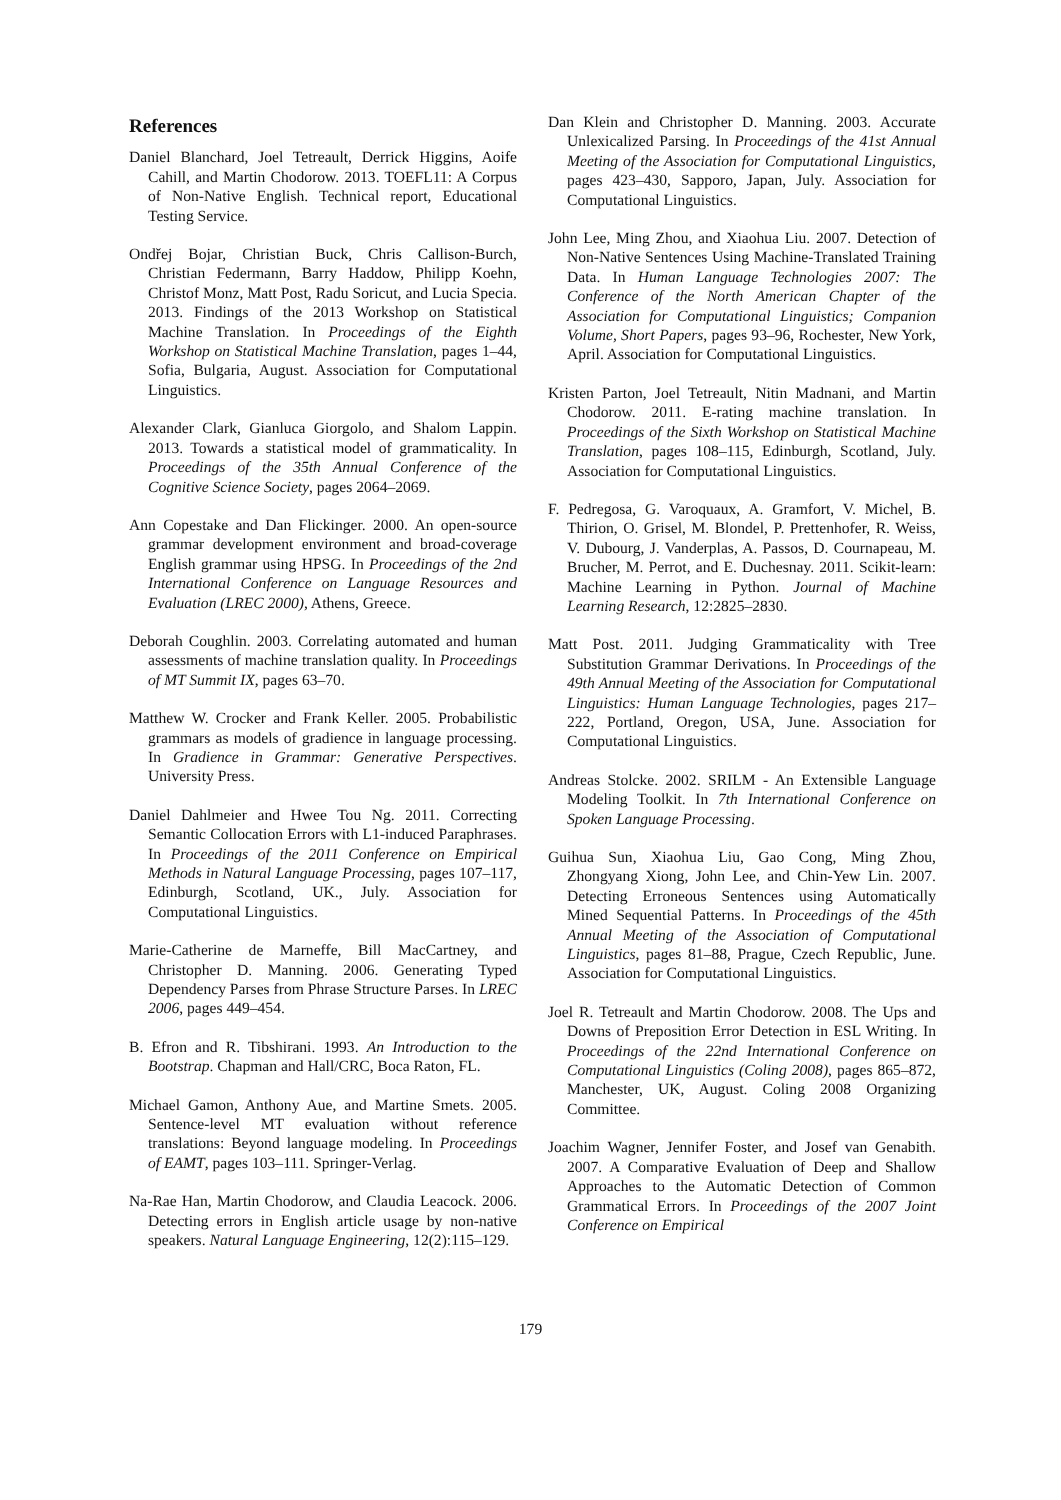References
Daniel Blanchard, Joel Tetreault, Derrick Higgins, Aoife Cahill, and Martin Chodorow. 2013. TOEFL11: A Corpus of Non-Native English. Technical report, Educational Testing Service.
Ondřej Bojar, Christian Buck, Chris Callison-Burch, Christian Federmann, Barry Haddow, Philipp Koehn, Christof Monz, Matt Post, Radu Soricut, and Lucia Specia. 2013. Findings of the 2013 Workshop on Statistical Machine Translation. In Proceedings of the Eighth Workshop on Statistical Machine Translation, pages 1–44, Sofia, Bulgaria, August. Association for Computational Linguistics.
Alexander Clark, Gianluca Giorgolo, and Shalom Lappin. 2013. Towards a statistical model of grammaticality. In Proceedings of the 35th Annual Conference of the Cognitive Science Society, pages 2064–2069.
Ann Copestake and Dan Flickinger. 2000. An open-source grammar development environment and broad-coverage English grammar using HPSG. In Proceedings of the 2nd International Conference on Language Resources and Evaluation (LREC 2000), Athens, Greece.
Deborah Coughlin. 2003. Correlating automated and human assessments of machine translation quality. In Proceedings of MT Summit IX, pages 63–70.
Matthew W. Crocker and Frank Keller. 2005. Probabilistic grammars as models of gradience in language processing. In Gradience in Grammar: Generative Perspectives. University Press.
Daniel Dahlmeier and Hwee Tou Ng. 2011. Correcting Semantic Collocation Errors with L1-induced Paraphrases. In Proceedings of the 2011 Conference on Empirical Methods in Natural Language Processing, pages 107–117, Edinburgh, Scotland, UK., July. Association for Computational Linguistics.
Marie-Catherine de Marneffe, Bill MacCartney, and Christopher D. Manning. 2006. Generating Typed Dependency Parses from Phrase Structure Parses. In LREC 2006, pages 449–454.
B. Efron and R. Tibshirani. 1993. An Introduction to the Bootstrap. Chapman and Hall/CRC, Boca Raton, FL.
Michael Gamon, Anthony Aue, and Martine Smets. 2005. Sentence-level MT evaluation without reference translations: Beyond language modeling. In Proceedings of EAMT, pages 103–111. Springer-Verlag.
Na-Rae Han, Martin Chodorow, and Claudia Leacock. 2006. Detecting errors in English article usage by non-native speakers. Natural Language Engineering, 12(2):115–129.
Dan Klein and Christopher D. Manning. 2003. Accurate Unlexicalized Parsing. In Proceedings of the 41st Annual Meeting of the Association for Computational Linguistics, pages 423–430, Sapporo, Japan, July. Association for Computational Linguistics.
John Lee, Ming Zhou, and Xiaohua Liu. 2007. Detection of Non-Native Sentences Using Machine-Translated Training Data. In Human Language Technologies 2007: The Conference of the North American Chapter of the Association for Computational Linguistics; Companion Volume, Short Papers, pages 93–96, Rochester, New York, April. Association for Computational Linguistics.
Kristen Parton, Joel Tetreault, Nitin Madnani, and Martin Chodorow. 2011. E-rating machine translation. In Proceedings of the Sixth Workshop on Statistical Machine Translation, pages 108–115, Edinburgh, Scotland, July. Association for Computational Linguistics.
F. Pedregosa, G. Varoquaux, A. Gramfort, V. Michel, B. Thirion, O. Grisel, M. Blondel, P. Prettenhofer, R. Weiss, V. Dubourg, J. Vanderplas, A. Passos, D. Cournapeau, M. Brucher, M. Perrot, and E. Duchesnay. 2011. Scikit-learn: Machine Learning in Python. Journal of Machine Learning Research, 12:2825–2830.
Matt Post. 2011. Judging Grammaticality with Tree Substitution Grammar Derivations. In Proceedings of the 49th Annual Meeting of the Association for Computational Linguistics: Human Language Technologies, pages 217–222, Portland, Oregon, USA, June. Association for Computational Linguistics.
Andreas Stolcke. 2002. SRILM - An Extensible Language Modeling Toolkit. In 7th International Conference on Spoken Language Processing.
Guihua Sun, Xiaohua Liu, Gao Cong, Ming Zhou, Zhongyang Xiong, John Lee, and Chin-Yew Lin. 2007. Detecting Erroneous Sentences using Automatically Mined Sequential Patterns. In Proceedings of the 45th Annual Meeting of the Association of Computational Linguistics, pages 81–88, Prague, Czech Republic, June. Association for Computational Linguistics.
Joel R. Tetreault and Martin Chodorow. 2008. The Ups and Downs of Preposition Error Detection in ESL Writing. In Proceedings of the 22nd International Conference on Computational Linguistics (Coling 2008), pages 865–872, Manchester, UK, August. Coling 2008 Organizing Committee.
Joachim Wagner, Jennifer Foster, and Josef van Genabith. 2007. A Comparative Evaluation of Deep and Shallow Approaches to the Automatic Detection of Common Grammatical Errors. In Proceedings of the 2007 Joint Conference on Empirical
179